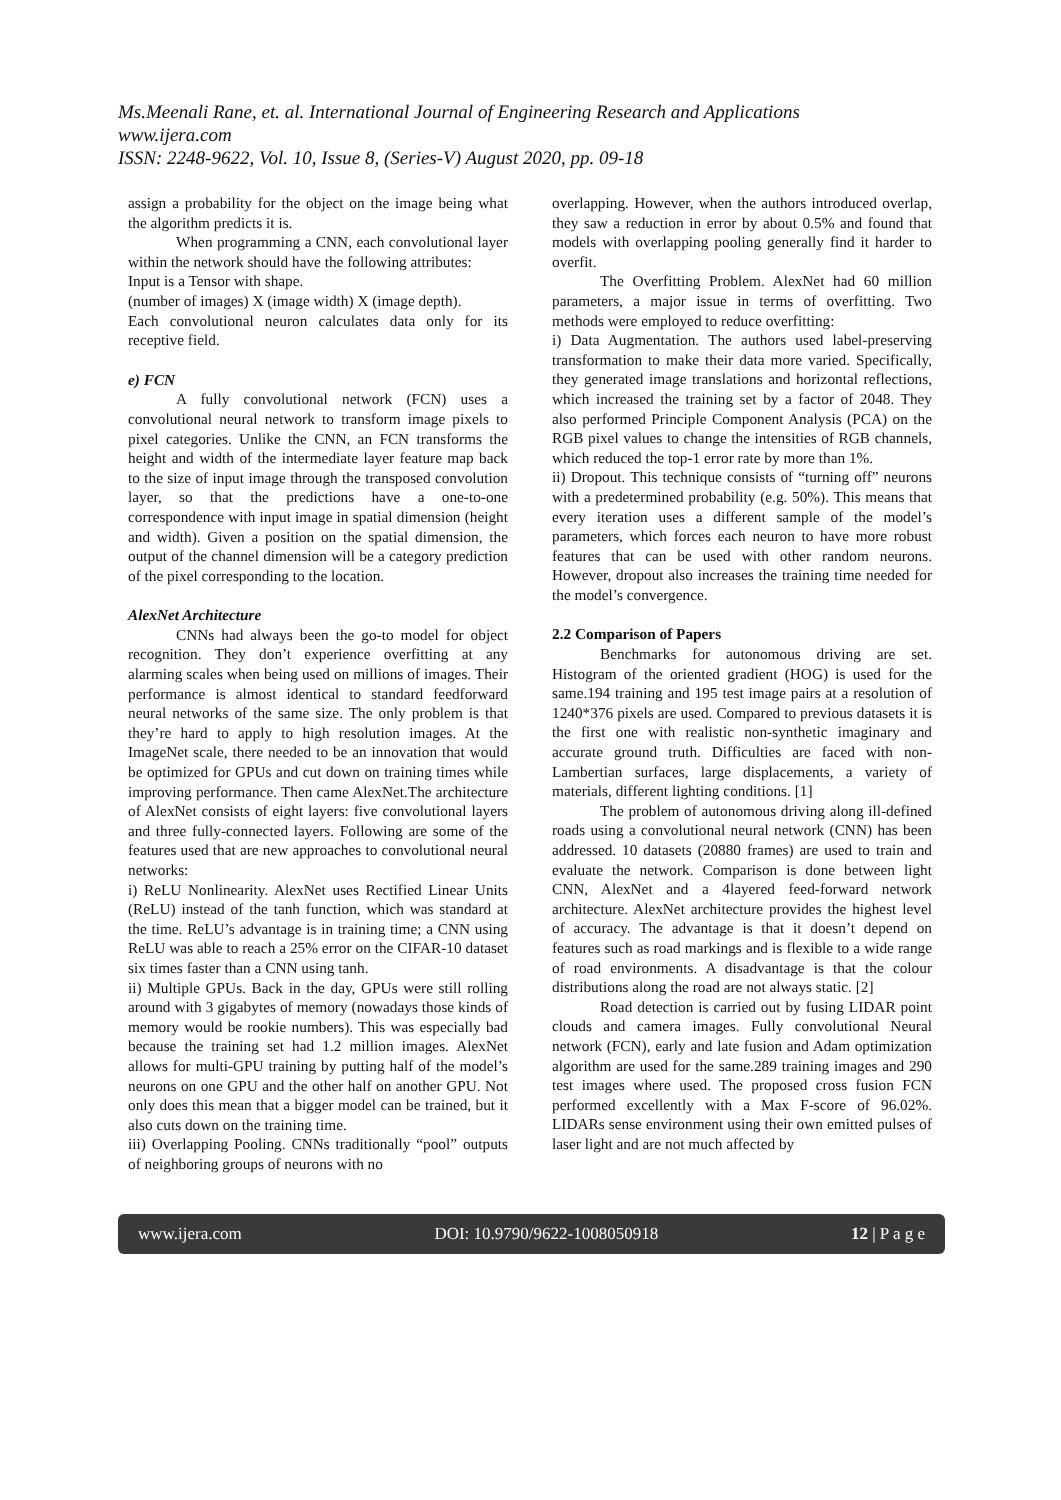Ms.Meenali Rane, et. al. International Journal of Engineering Research and Applications
www.ijera.com
ISSN: 2248-9622, Vol. 10, Issue 8, (Series-V) August 2020, pp. 09-18
assign a probability for the object on the image being what the algorithm predicts it is.
When programming a CNN, each convolutional layer within the network should have the following attributes:
Input is a Tensor with shape.
(number of images) X (image width) X (image depth).
Each convolutional neuron calculates data only for its receptive field.
e) FCN
A fully convolutional network (FCN) uses a convolutional neural network to transform image pixels to pixel categories. Unlike the CNN, an FCN transforms the height and width of the intermediate layer feature map back to the size of input image through the transposed convolution layer, so that the predictions have a one-to-one correspondence with input image in spatial dimension (height and width). Given a position on the spatial dimension, the output of the channel dimension will be a category prediction of the pixel corresponding to the location.
AlexNet Architecture
CNNs had always been the go-to model for object recognition. They don’t experience overfitting at any alarming scales when being used on millions of images. Their performance is almost identical to standard feedforward neural networks of the same size. The only problem is that they’re hard to apply to high resolution images. At the ImageNet scale, there needed to be an innovation that would be optimized for GPUs and cut down on training times while improving performance. Then came AlexNet.The architecture of AlexNet consists of eight layers: five convolutional layers and three fully-connected layers. Following are some of the features used that are new approaches to convolutional neural networks:
i) ReLU Nonlinearity. AlexNet uses Rectified Linear Units (ReLU) instead of the tanh function, which was standard at the time. ReLU’s advantage is in training time; a CNN using ReLU was able to reach a 25% error on the CIFAR-10 dataset six times faster than a CNN using tanh.
ii) Multiple GPUs. Back in the day, GPUs were still rolling around with 3 gigabytes of memory (nowadays those kinds of memory would be rookie numbers). This was especially bad because the training set had 1.2 million images. AlexNet allows for multi-GPU training by putting half of the model’s neurons on one GPU and the other half on another GPU. Not only does this mean that a bigger model can be trained, but it also cuts down on the training time.
iii) Overlapping Pooling. CNNs traditionally “pool” outputs of neighboring groups of neurons with no
overlapping. However, when the authors introduced overlap, they saw a reduction in error by about 0.5% and found that models with overlapping pooling generally find it harder to overfit.
The Overfitting Problem. AlexNet had 60 million parameters, a major issue in terms of overfitting. Two methods were employed to reduce overfitting:
i) Data Augmentation. The authors used label-preserving transformation to make their data more varied. Specifically, they generated image translations and horizontal reflections, which increased the training set by a factor of 2048. They also performed Principle Component Analysis (PCA) on the RGB pixel values to change the intensities of RGB channels, which reduced the top-1 error rate by more than 1%.
ii) Dropout. This technique consists of “turning off” neurons with a predetermined probability (e.g. 50%). This means that every iteration uses a different sample of the model’s parameters, which forces each neuron to have more robust features that can be used with other random neurons. However, dropout also increases the training time needed for the model’s convergence.
2.2 Comparison of Papers
Benchmarks for autonomous driving are set. Histogram of the oriented gradient (HOG) is used for the same.194 training and 195 test image pairs at a resolution of 1240*376 pixels are used. Compared to previous datasets it is the first one with realistic non-synthetic imaginary and accurate ground truth. Difficulties are faced with non-Lambertian surfaces, large displacements, a variety of materials, different lighting conditions. [1]
The problem of autonomous driving along ill-defined roads using a convolutional neural network (CNN) has been addressed. 10 datasets (20880 frames) are used to train and evaluate the network. Comparison is done between light CNN, AlexNet and a 4layered feed-forward network architecture. AlexNet architecture provides the highest level of accuracy. The advantage is that it doesn’t depend on features such as road markings and is flexible to a wide range of road environments. A disadvantage is that the colour distributions along the road are not always static. [2]
Road detection is carried out by fusing LIDAR point clouds and camera images. Fully convolutional Neural network (FCN), early and late fusion and Adam optimization algorithm are used for the same.289 training images and 290 test images where used. The proposed cross fusion FCN performed excellently with a Max F-score of 96.02%. LIDARs sense environment using their own emitted pulses of laser light and are not much affected by
www.ijera.com DOI: 10.9790/9622-1008050918 12 | P a g e